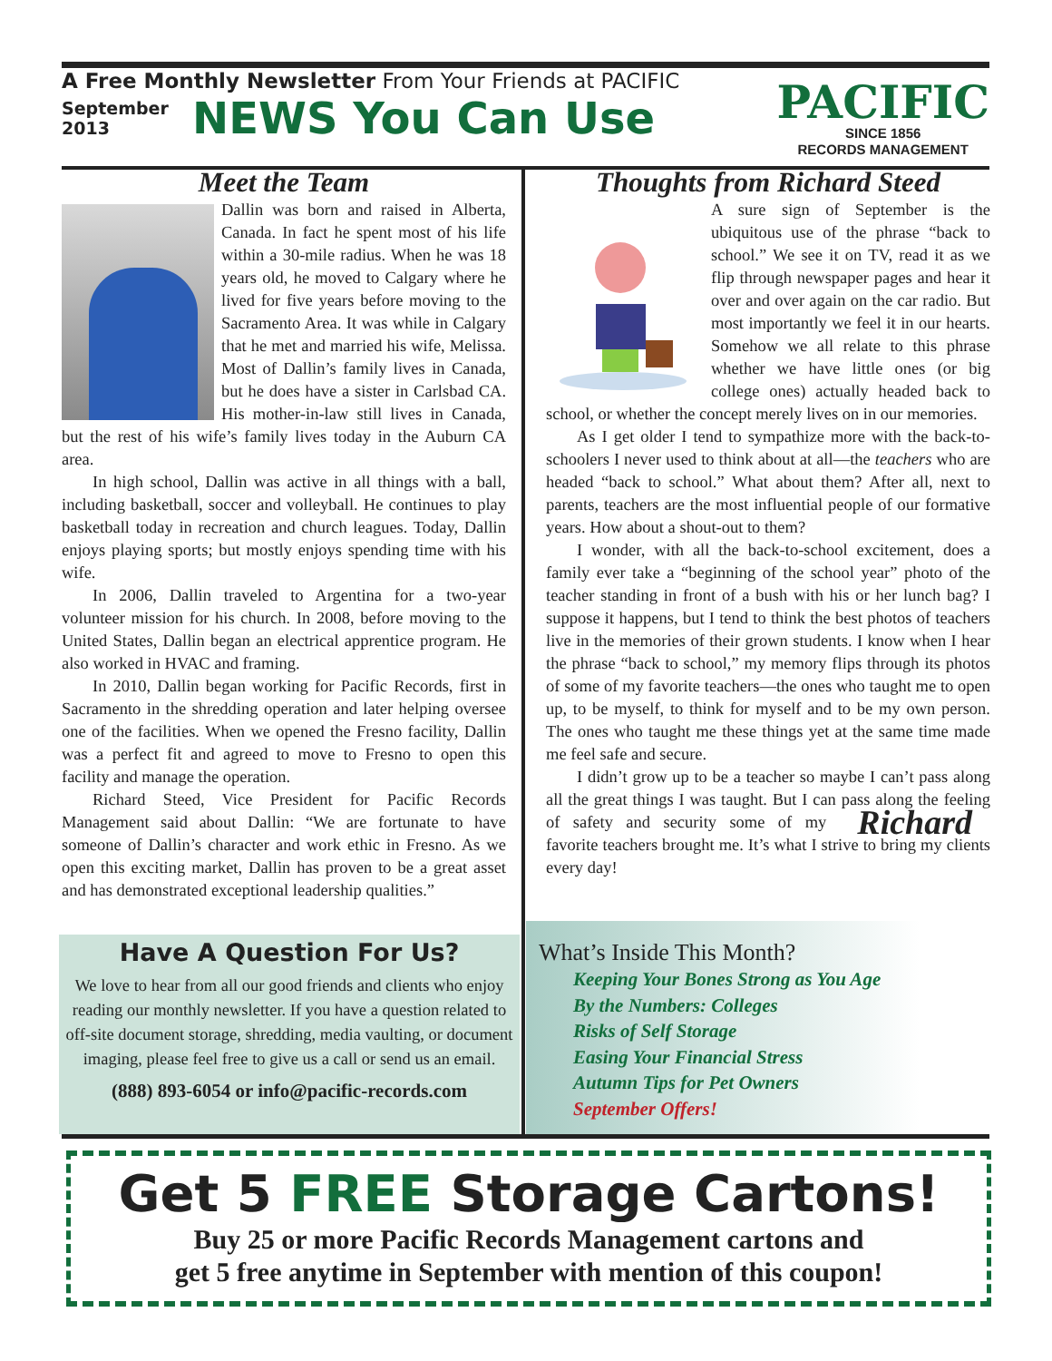A Free Monthly Newsletter From Your Friends at PACIFIC
September 2013 NEWS You Can Use
PACIFIC
SINCE 1856
RECORDS MANAGEMENT
Meet the Team
Dallin was born and raised in Alberta, Canada. In fact he spent most of his life within a 30-mile radius. When he was 18 years old, he moved to Calgary where he lived for five years before moving to the Sacramento Area. It was while in Calgary that he met and married his wife, Melissa. Most of Dallin’s family lives in Canada, but he does have a sister in Carlsbad CA. His mother-in-law still lives in Canada, but the rest of his wife’s family lives today in the Auburn CA area.
In high school, Dallin was active in all things with a ball, including basketball, soccer and volleyball. He continues to play basketball today in recreation and church leagues. Today, Dallin enjoys playing sports; but mostly enjoys spending time with his wife.
In 2006, Dallin traveled to Argentina for a two-year volunteer mission for his church. In 2008, before moving to the United States, Dallin began an electrical apprentice program. He also worked in HVAC and framing.
In 2010, Dallin began working for Pacific Records, first in Sacramento in the shredding operation and later helping oversee one of the facilities. When we opened the Fresno facility, Dallin was a perfect fit and agreed to move to Fresno to open this facility and manage the operation.
Richard Steed, Vice President for Pacific Records Management said about Dallin: “We are fortunate to have someone of Dallin’s character and work ethic in Fresno. As we open this exciting market, Dallin has proven to be a great asset and has demonstrated exceptional leadership qualities.”
Thoughts from Richard Steed
A sure sign of September is the ubiquitous use of the phrase “back to school.” We see it on TV, read it as we flip through newspaper pages and hear it over and over again on the car radio. But most importantly we feel it in our hearts. Somehow we all relate to this phrase whether we have little ones (or big college ones) actually headed back to school, or whether the concept merely lives on in our memories.
As I get older I tend to sympathize more with the back-to-schoolers I never used to think about at all—the teachers who are headed “back to school.” What about them? After all, next to parents, teachers are the most influential people of our formative years. How about a shout-out to them?
I wonder, with all the back-to-school excitement, does a family ever take a “beginning of the school year” photo of the teacher standing in front of a bush with his or her lunch bag? I suppose it happens, but I tend to think the best photos of teachers live in the memories of their grown students. I know when I hear the phrase “back to school,” my memory flips through its photos of some of my favorite teachers—the ones who taught me to open up, to be myself, to think for myself and to be my own person. The ones who taught me these things yet at the same time made me feel safe and secure.
I didn’t grow up to be a teacher so maybe I can’t pass along all the great things I was taught. But I can pass along the Richard feeling of safety and security some of my favorite teachers brought me. It’s what I strive to bring my clients every day!
Have A Question For Us?
We love to hear from all our good friends and clients who enjoy reading our monthly newsletter. If you have a question related to off-site document storage, shredding, media vaulting, or document imaging, please feel free to give us a call or send us an email.
(888) 893-6054 or info@pacific-records.com
What’s Inside This Month?
Keeping Your Bones Strong as You Age
By the Numbers: Colleges
Risks of Self Storage
Easing Your Financial Stress
Autumn Tips for Pet Owners
September Offers!
Get 5 FREE Storage Cartons!
Buy 25 or more Pacific Records Management cartons and
get 5 free anytime in September with mention of this coupon!